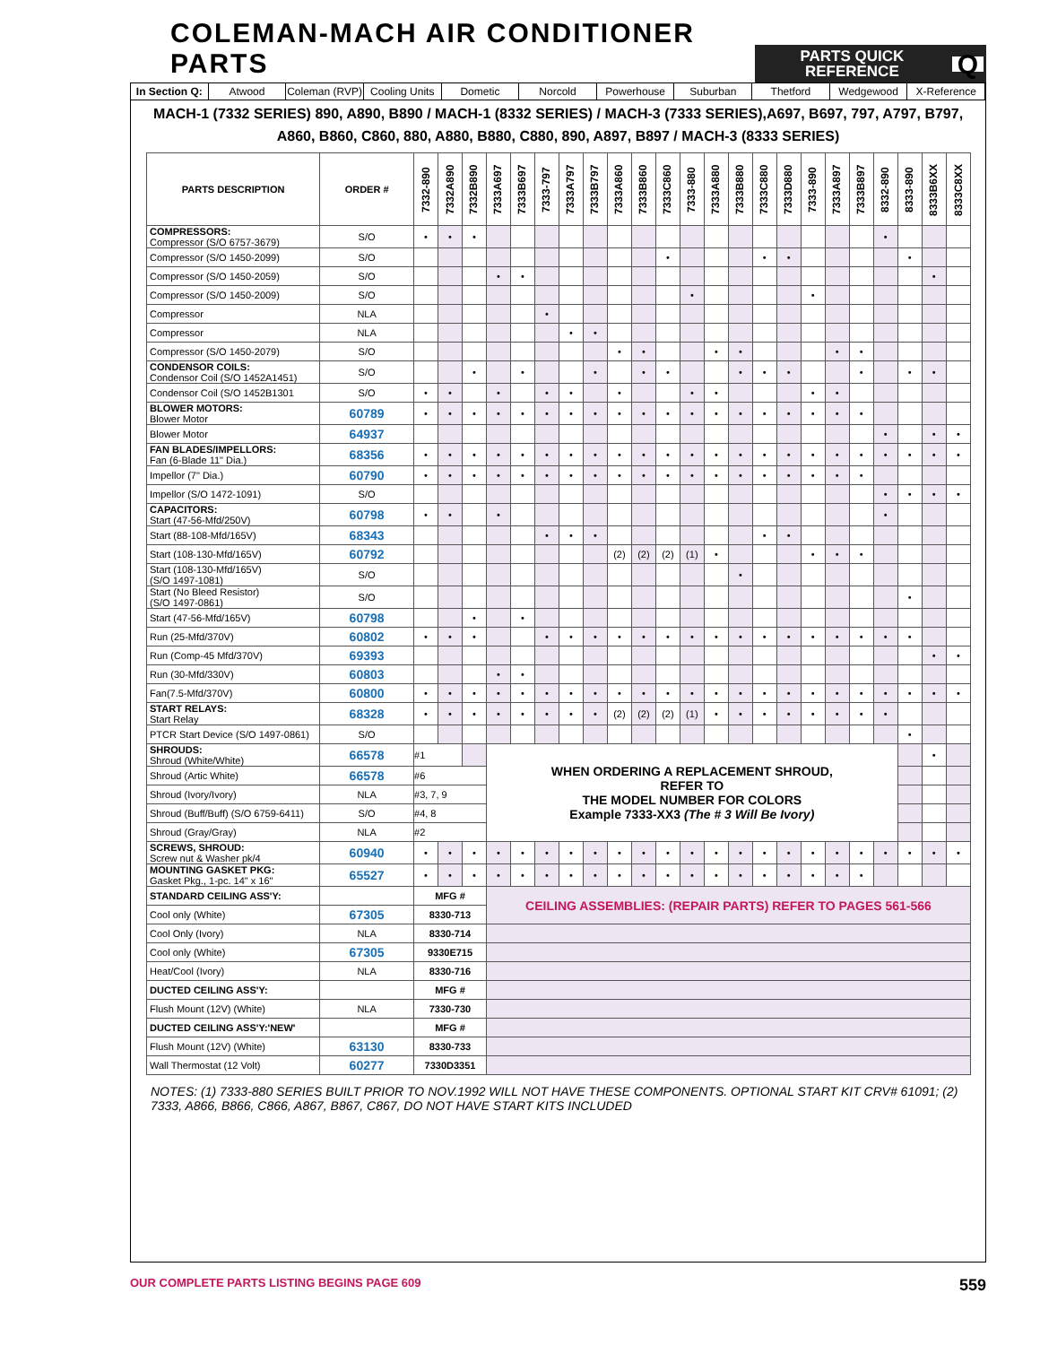COLEMAN-MACH AIR CONDITIONER PARTS
PARTS QUICK
REFERENCE Q
In Section Q: Atwood Coleman (RVP) Cooling Units Dometic Norcold Powerhouse Suburban Thetford Wedgewood X-Reference
MACH-1 (7332 SERIES) 890, A890, B890 / MACH-1 (8332 SERIES) / MACH-3 (7333 SERIES),A697, B697, 797, A797, B797, A860, B860, C860, 880, A880, B880, C880, 890, A897, B897 / MACH-3 (8333 SERIES)
| PARTS DESCRIPTION | ORDER # | 7332-890 | 7332A890 | 7332B890 | 7333A697 | 7333B697 | 7333-797 | 7333A797 | 7333B797 | 7333A860 | 7333B860 | 7333C860 | 7333-880 | 7333A880 | 7333B880 | 7333C880 | 7333D880 | 7333-890 | 7333A897 | 7333B897 | 8332-890 | 8333-890 | 8333B6XX | 8333C8XX |
| --- | --- | --- | --- | --- | --- | --- | --- | --- | --- | --- | --- | --- | --- | --- | --- | --- | --- | --- | --- | --- | --- | --- | --- | --- |
| COMPRESSORS: Compressor (S/O 6757-3679) | S/O | • | • | • | | | | | | | | | | | | | | | | | • | | | |
| Compressor (S/O 1450-2099) | S/O | | | | | | | | | | | • | | | | • | • | | | | | • | | |
| Compressor (S/O 1450-2059) | S/O | | | | • | • | | | | | | | | | | | | | | | | | • | |
| Compressor (S/O 1450-2009) | S/O | | | | | | | | | | | | • | | | | | • | | | | | | |
| Compressor | NLA | | | | | | • | | | | | | | | | | | | | | | | | |
| Compressor | NLA | | | | | | | • | • | | | | | | | | | | | | | | | |
| Compressor (S/O 1450-2079) | S/O | | | | | | | | | • | • | | | • | • | | | | • | • | | | | |
| CONDENSOR COILS: Condensor Coil (S/O 1452A1451) | S/O | | | • | | • | | | • | | • | • | | | • | • | • | | | • | | • | • | |
| Condensor Coil (S/O 1452B1301 | S/O | • | • | | • | | • | • | | • | | | • | • | | | | • | • | | | | | |
| BLOWER MOTORS: Blower Motor | 60789 | • | • | • | • | • | • | • | • | • | • | • | • | • | • | • | • | • | • | • | | | | |
| Blower Motor | 64937 | | | | | | | | | | | | | | | | | | | | • | | • | • |
| FAN BLADES/IMPELLORS: Fan (6-Blade 11" Dia.) | 68356 | • | • | • | • | • | • | • | • | • | • | • | • | • | • | • | • | • | • | • | • | • | • | • |
| Impellor (7" Dia.) | 60790 | • | • | • | • | • | • | • | • | • | • | • | • | • | • | • | • | • | • | • | | | | |
| Impellor (S/O 1472-1091) | S/O | | | | | | | | | | | | | | | | | | | | • | • | • | • |
| CAPACITORS: Start (47-56-Mfd/250V) | 60798 | • | • | | • | | | | | | | | | | | | | | | | • | | | |
| Start (88-108-Mfd/165V) | 68343 | | | | | | • | • | • | | | | | | | • | • | | | | | | | |
| Start (108-130-Mfd/165V) | 60792 | | | | | | | | | (2) | (2) | (2) | (1) | • | | | | • | • | • | | | | |
| Start (108-130-Mfd/165V) (S/O 1497-1081) | S/O | | | | | | | | | | | | | | • | | | | | | | | | |
| Start (No Bleed Resistor) (S/O 1497-0861) | S/O | | | | | | | | | | | | | | | | | | | | | • | | |
| Start (47-56-Mfd/165V) | 60798 | | | • | | • | | | | | | | | | | | | | | | | | | |
| Run (25-Mfd/370V) | 60802 | • | • | • | | | • | • | • | • | • | • | • | • | • | • | • | • | • | • | • | • | | |
| Run (Comp-45 Mfd/370V) | 69393 | | | | | | | | | | | | | | | | | | | | | | • | • |
| Run (30-Mfd/330V) | 60803 | | | | • | • | | | | | | | | | | | | | | | | | | |
| Fan(7.5-Mfd/370V) | 60800 | • | • | • | • | • | • | • | • | • | • | • | • | • | • | • | • | • | • | • | • | • | • | • |
| START RELAYS: Start Relay | 68328 | • | • | • | • | • | • | • | • | (2) | (2) | (2) | (1) | • | • | • | • | • | • | • | • | | | |
| PTCR Start Device (S/O 1497-0861) | S/O | | | | | | | | | | | | | | | | | | | | | • | | |
| SHROUDS: Shroud (White/White) | 66578 | #1 | | | WHEN ORDERING A REPLACEMENT SHROUD, REFER TO THE MODEL NUMBER FOR COLORS Example 7333-XX3 (The # 3 Will Be Ivory) | | | | | | | | | | | | | | | | | | • | |
| Shroud (Artic White) | 66578 | #6 | | | | | | | | | | | | | | | | | | | | | | |
| Shroud (Ivory/Ivory) | NLA | #3, 7, 9 | | | | | | | | | | | | | | | | | | | | | | |
| Shroud (Buff/Buff) (S/O 6759-6411) | S/O | #4, 8 | | | | | | | | | | | | | | | | | | | | | | |
| Shroud (Gray/Gray) | NLA | #2 | | | | | | | | | | | | | | | | | | | | | | |
| SCREWS, SHROUD: Screw nut & Washer pk/4 | 60940 | • | • | • | • | • | • | • | • | • | • | • | • | • | • | • | • | • | • | • | • | • | • | • |
| MOUNTING GASKET PKG: Gasket Pkg., 1-pc. 14" x 16" | 65527 | • | • | • | • | • | • | • | • | • | • | • | • | • | • | • | • | • | • | • | | | | |
| STANDARD CEILING ASS'Y: | | MFG # | | | CEILING ASSEMBLIES: (REPAIR PARTS) REFER TO PAGES 561-566 | | | | | | | | | | | | | | | | | | | |
| Cool only (White) | 67305 | 8330-713 | | | | | | | | | | | | | | | | | | | | | | |
| Cool Only (Ivory) | NLA | 8330-714 | | | | | | | | | | | | | | | | | | | | | | |
| Cool only (White) | 67305 | 9330E715 | | | | | | | | | | | | | | | | | | | | | | |
| Heat/Cool (Ivory) | NLA | 8330-716 | | | | | | | | | | | | | | | | | | | | | | |
| DUCTED CEILING ASS'Y: | | MFG # | | | | | | | | | | | | | | | | | | | | | | |
| Flush Mount (12V) (White) | NLA | 7330-730 | | | | | | | | | | | | | | | | | | | | | | |
| DUCTED CEILING ASS'Y:'NEW' | | MFG # | | | | | | | | | | | | | | | | | | | | | | |
| Flush Mount (12V) (White) | 63130 | 8330-733 | | | | | | | | | | | | | | | | | | | | | | |
| Wall Thermostat (12 Volt) | 60277 | 7330D3351 | | | | | | | | | | | | | | | | | | | | | | |
NOTES: (1) 7333-880 SERIES BUILT PRIOR TO NOV.1992 WILL NOT HAVE THESE COMPONENTS. OPTIONAL START KIT CRV# 61091; (2) 7333, A866, B866, C866, A867, B867, C867, DO NOT HAVE START KITS INCLUDED
OUR COMPLETE PARTS LISTING BEGINS PAGE 609 559